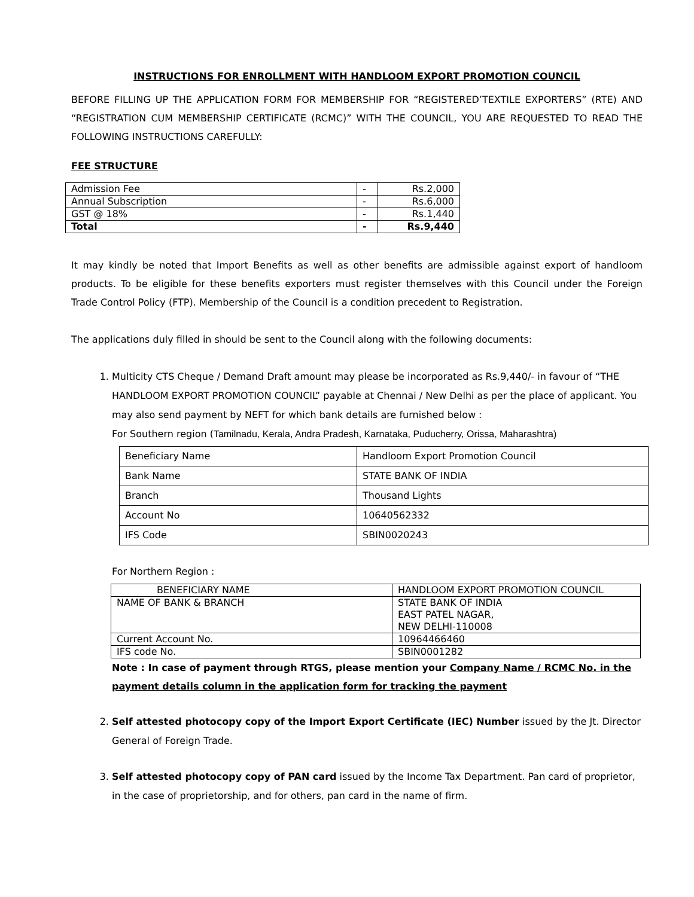INSTRUCTIONS FOR ENROLLMENT WITH HANDLOOM EXPORT PROMOTION COUNCIL
BEFORE FILLING UP THE APPLICATION FORM FOR MEMBERSHIP FOR “REGISTERED’TEXTILE EXPORTERS” (RTE) AND “REGISTRATION CUM MEMBERSHIP CERTIFICATE (RCMC)” WITH THE COUNCIL, YOU ARE REQUESTED TO READ THE FOLLOWING INSTRUCTIONS CAREFULLY:
FEE STRUCTURE
| Admission Fee | - | Rs.2,000 |
| Annual Subscription | - | Rs.6,000 |
| GST @ 18% | - | Rs.1,440 |
| Total | - | Rs.9,440 |
It may kindly be noted that Import Benefits as well as other benefits are admissible against export of handloom products. To be eligible for these benefits exporters must register themselves with this Council under the Foreign Trade Control Policy (FTP). Membership of the Council is a condition precedent to Registration.
The applications duly filled in should be sent to the Council along with the following documents:
1. Multicity CTS Cheque / Demand Draft amount may please be incorporated as Rs.9,440/- in favour of “THE HANDLOOM EXPORT PROMOTION COUNCIL” payable at Chennai / New Delhi as per the place of applicant. You may also send payment by NEFT for which bank details are furnished below :
For Southern region (Tamilnadu, Kerala, Andra Pradesh, Karnataka, Puducherry, Orissa, Maharashtra)
| Beneficiary Name | Handloom Export Promotion Council |
| Bank Name | STATE BANK OF INDIA |
| Branch | Thousand Lights |
| Account No | 10640562332 |
| IFS Code | SBIN0020243 |
For Northern Region :
| BENEFICIARY NAME | HANDLOOM EXPORT PROMOTION COUNCIL |
| NAME OF BANK & BRANCH | STATE BANK OF INDIA EAST PATEL NAGAR, NEW DELHI-110008 |
| Current Account No. | 10964466460 |
| IFS code No. | SBIN0001282 |
Note : In case of payment through RTGS, please mention your Company Name / RCMC No. in the payment details column in the application form for tracking the payment
2. Self attested photocopy copy of the Import Export Certificate (IEC) Number issued by the Jt. Director General of Foreign Trade.
3. Self attested photocopy copy of PAN card issued by the Income Tax Department. Pan card of proprietor, in the case of proprietorship, and for others, pan card in the name of firm.